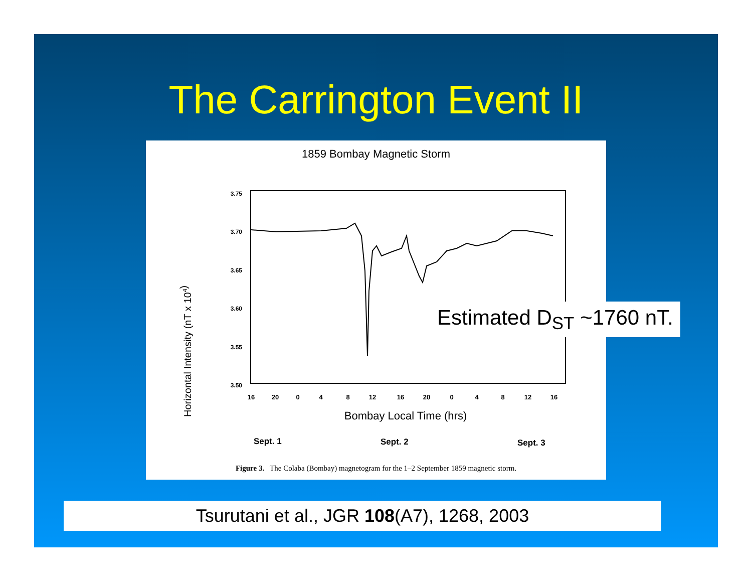The Carrington Event II
1859 Bombay Magnetic Storm
Horizontal Intensity (nT x 104)
3.75
3.70
3.65
3.60
3.55
3.50
16
20
0
4
8
12
16
20
0
4
8
12
16
Bombay Local Time (hrs)
Sept. 1
Sept. 2
Sept. 3
Figure 3. The Colaba (Bombay) magnetogram for the 1–2 September 1859 magnetic storm.
Estimated D<sub>ST</sub> ~1760 nT.
Tsurutani et al., JGR 108(A7), 1268, 2003